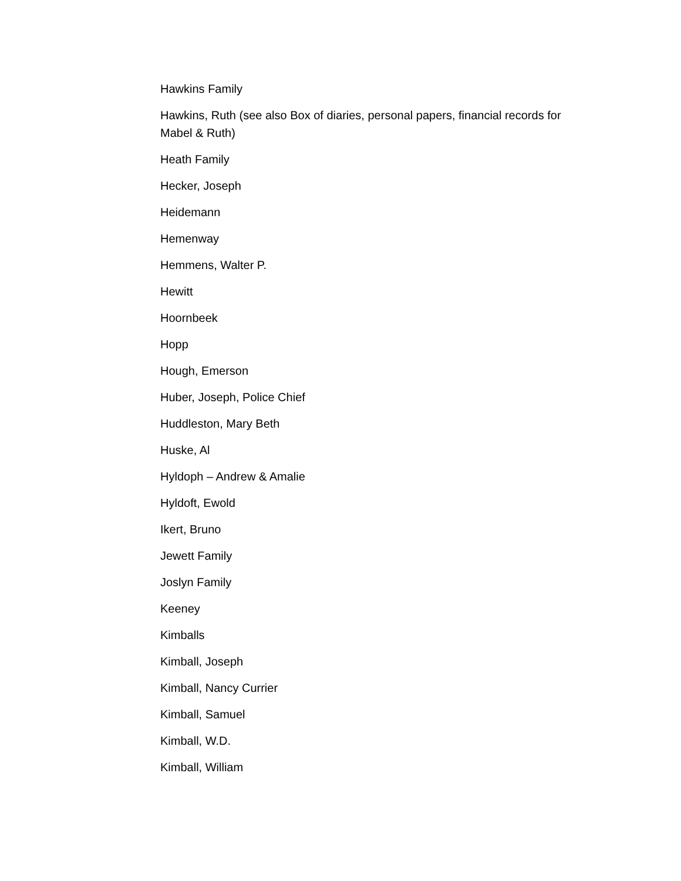Hawkins Family
Hawkins, Ruth (see also Box of diaries, personal papers, financial records for Mabel & Ruth)
Heath Family
Hecker, Joseph
Heidemann
Hemenway
Hemmens, Walter P.
Hewitt
Hoornbeek
Hopp
Hough, Emerson
Huber, Joseph, Police Chief
Huddleston, Mary Beth
Huske, Al
Hyldoph – Andrew & Amalie
Hyldoft, Ewold
Ikert, Bruno
Jewett Family
Joslyn Family
Keeney
Kimballs
Kimball, Joseph
Kimball, Nancy Currier
Kimball, Samuel
Kimball, W.D.
Kimball, William